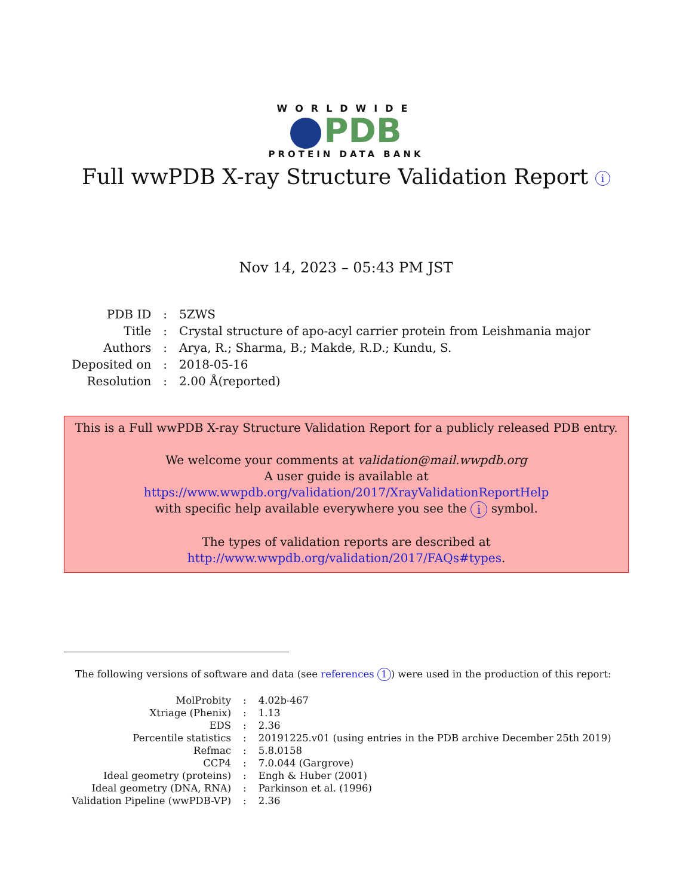WORLDWIDE
PDB
PROTEIN DATA BANK
Full wwPDB X-ray Structure Validation Report i
Nov 14, 2023 – 05:43 PM JST
| PDB ID | : | 5ZWS |
| Title | : | Crystal structure of apo-acyl carrier protein from Leishmania major |
| Authors | : | Arya, R.; Sharma, B.; Makde, R.D.; Kundu, S. |
| Deposited on | : | 2018-05-16 |
| Resolution | : | 2.00 Å(reported) |
This is a Full wwPDB X-ray Structure Validation Report for a publicly released PDB entry.
We welcome your comments at validation@mail.wwpdb.org
A user guide is available at
https://www.wwpdb.org/validation/2017/XrayValidationReportHelp
with specific help available everywhere you see the i symbol.
The types of validation reports are described at
http://www.wwpdb.org/validation/2017/FAQs#types.
The following versions of software and data (see references 1) were used in the production of this report:
| MolProbity | : | 4.02b-467 |
| Xtriage (Phenix) | : | 1.13 |
| EDS | : | 2.36 |
| Percentile statistics | : | 20191225.v01 (using entries in the PDB archive December 25th 2019) |
| Refmac | : | 5.8.0158 |
| CCP4 | : | 7.0.044 (Gargrove) |
| Ideal geometry (proteins) | : | Engh & Huber (2001) |
| Ideal geometry (DNA, RNA) | : | Parkinson et al. (1996) |
| Validation Pipeline (wwPDB-VP) | : | 2.36 |